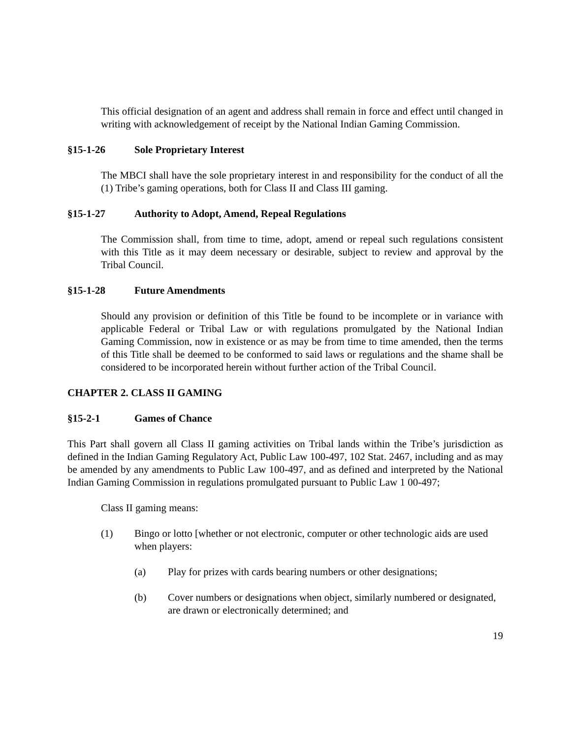This official designation of an agent and address shall remain in force and effect until changed in writing with acknowledgement of receipt by the National Indian Gaming Commission.
§15-1-26 Sole Proprietary Interest
The MBCI shall have the sole proprietary interest in and responsibility for the conduct of all the (1) Tribe’s gaming operations, both for Class II and Class III gaming.
§15-1-27 Authority to Adopt, Amend, Repeal Regulations
The Commission shall, from time to time, adopt, amend or repeal such regulations consistent with this Title as it may deem necessary or desirable, subject to review and approval by the Tribal Council.
§15-1-28 Future Amendments
Should any provision or definition of this Title be found to be incomplete or in variance with applicable Federal or Tribal Law or with regulations promulgated by the National Indian Gaming Commission, now in existence or as may be from time to time amended, then the terms of this Title shall be deemed to be conformed to said laws or regulations and the shame shall be considered to be incorporated herein without further action of the Tribal Council.
CHAPTER 2. CLASS II GAMING
§15-2-1 Games of Chance
This Part shall govern all Class II gaming activities on Tribal lands within the Tribe’s jurisdiction as defined in the Indian Gaming Regulatory Act, Public Law 100-497, 102 Stat. 2467, including and as may be amended by any amendments to Public Law 100-497, and as defined and interpreted by the National Indian Gaming Commission in regulations promulgated pursuant to Public Law 1 00-497;
Class II gaming means:
(1) Bingo or lotto [whether or not electronic, computer or other technologic aids are used when players:
(a) Play for prizes with cards bearing numbers or other designations;
(b) Cover numbers or designations when object, similarly numbered or designated, are drawn or electronically determined; and
19